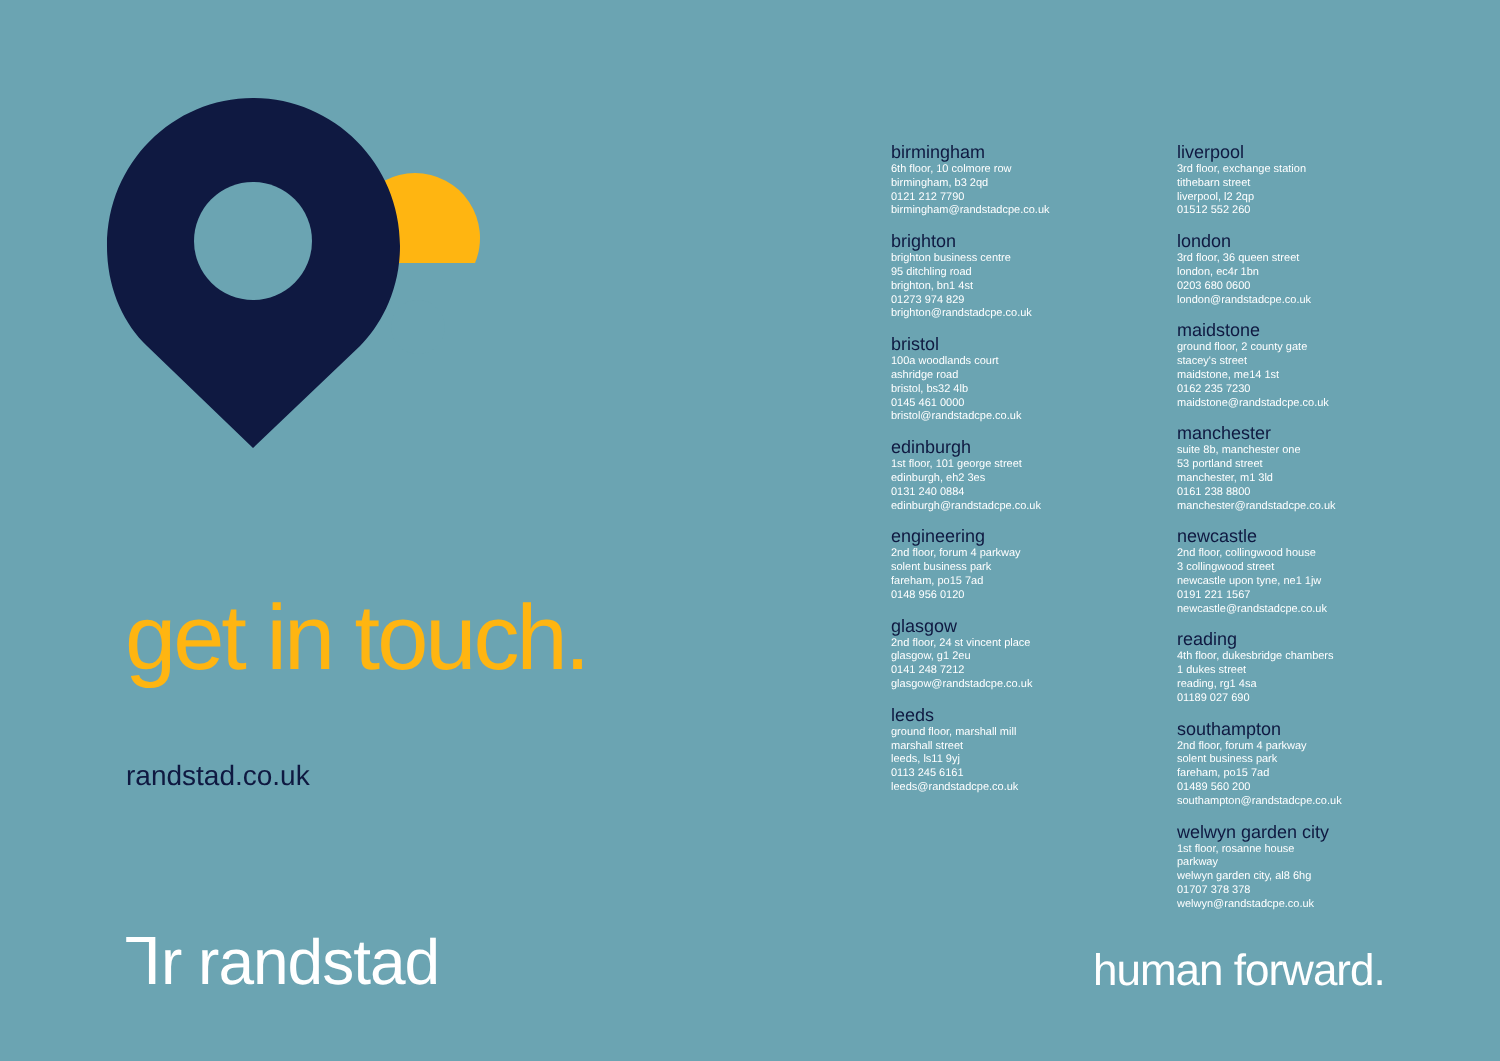get in touch.
randstad.co.uk
birmingham
6th floor, 10 colmore row
birmingham, b3 2qd
0121 212 7790
birmingham@randstadcpe.co.uk
brighton
brighton business centre
95 ditchling road
brighton, bn1 4st
01273 974 829
brighton@randstadcpe.co.uk
bristol
100a woodlands court
ashridge road
bristol, bs32 4lb
0145 461 0000
bristol@randstadcpe.co.uk
edinburgh
1st floor, 101 george street
edinburgh, eh2 3es
0131 240 0884
edinburgh@randstadcpe.co.uk
engineering
2nd floor, forum 4 parkway
solent business park
fareham, po15 7ad
0148 956 0120
glasgow
2nd floor, 24 st vincent place
glasgow, g1 2eu
0141 248 7212
glasgow@randstadcpe.co.uk
leeds
ground floor, marshall mill
marshall street
leeds, ls11 9yj
0113 245 6161
leeds@randstadcpe.co.uk
liverpool
3rd floor, exchange station
tithebarn street
liverpool, l2 2qp
01512 552 260
london
3rd floor, 36 queen street
london, ec4r 1bn
0203 680 0600
london@randstadcpe.co.uk
maidstone
ground floor, 2 county gate
stacey's street
maidstone, me14 1st
0162 235 7230
maidstone@randstadcpe.co.uk
manchester
suite 8b, manchester one
53 portland street
manchester, m1 3ld
0161 238 8800
manchester@randstadcpe.co.uk
newcastle
2nd floor, collingwood house
3 collingwood street
newcastle upon tyne, ne1 1jw
0191 221 1567
newcastle@randstadcpe.co.uk
reading
4th floor, dukesbridge chambers
1 dukes street
reading, rg1 4sa
01189 027 690
southampton
2nd floor, forum 4 parkway
solent business park
fareham, po15 7ad
01489 560 200
southampton@randstadcpe.co.uk
welwyn garden city
1st floor, rosanne house
parkway
welwyn garden city, al8 6hg
01707 378 378
welwyn@randstadcpe.co.uk
⅂r randstad human forward.